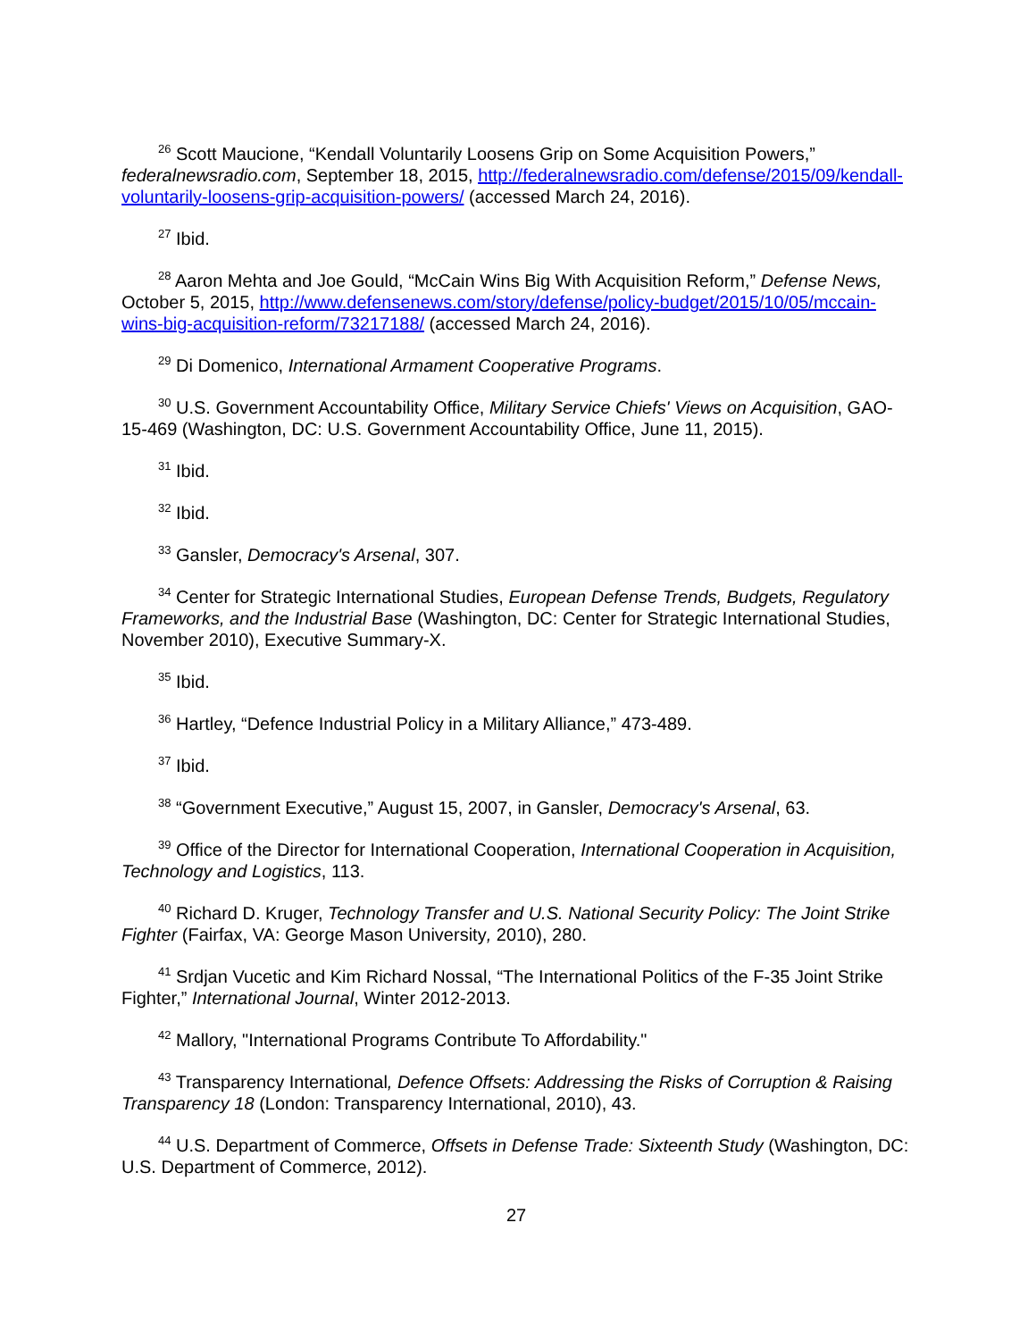<sup>26</sup> Scott Maucione, “Kendall Voluntarily Loosens Grip on Some Acquisition Powers,” federalnewsradio.com, September 18, 2015, http://federalnewsradio.com/defense/2015/09/kendall-voluntarily-loosens-grip-acquisition-powers/ (accessed March 24, 2016).
<sup>27</sup> Ibid.
<sup>28</sup> Aaron Mehta and Joe Gould, “McCain Wins Big With Acquisition Reform,” Defense News, October 5, 2015, http://www.defensenews.com/story/defense/policy-budget/2015/10/05/mccain-wins-big-acquisition-reform/73217188/ (accessed March 24, 2016).
<sup>29</sup> Di Domenico, International Armament Cooperative Programs.
<sup>30</sup> U.S. Government Accountability Office, Military Service Chiefs' Views on Acquisition, GAO-15-469 (Washington, DC: U.S. Government Accountability Office, June 11, 2015).
<sup>31</sup> Ibid.
<sup>32</sup> Ibid.
<sup>33</sup> Gansler, Democracy's Arsenal, 307.
<sup>34</sup> Center for Strategic International Studies, European Defense Trends, Budgets, Regulatory Frameworks, and the Industrial Base (Washington, DC: Center for Strategic International Studies, November 2010), Executive Summary-X.
<sup>35</sup> Ibid.
<sup>36</sup> Hartley, “Defence Industrial Policy in a Military Alliance,” 473-489.
<sup>37</sup> Ibid.
<sup>38</sup> “Government Executive,” August 15, 2007, in Gansler, Democracy's Arsenal, 63.
<sup>39</sup> Office of the Director for International Cooperation, International Cooperation in Acquisition, Technology and Logistics, 113.
<sup>40</sup> Richard D. Kruger, Technology Transfer and U.S. National Security Policy: The Joint Strike Fighter (Fairfax, VA: George Mason University, 2010), 280.
<sup>41</sup> Srdjan Vucetic and Kim Richard Nossal, “The International Politics of the F-35 Joint Strike Fighter,” International Journal, Winter 2012-2013.
<sup>42</sup> Mallory, "International Programs Contribute To Affordability."
<sup>43</sup> Transparency International, Defence Offsets: Addressing the Risks of Corruption & Raising Transparency 18 (London: Transparency International, 2010), 43.
<sup>44</sup> U.S. Department of Commerce, Offsets in Defense Trade: Sixteenth Study (Washington, DC: U.S. Department of Commerce, 2012).
27